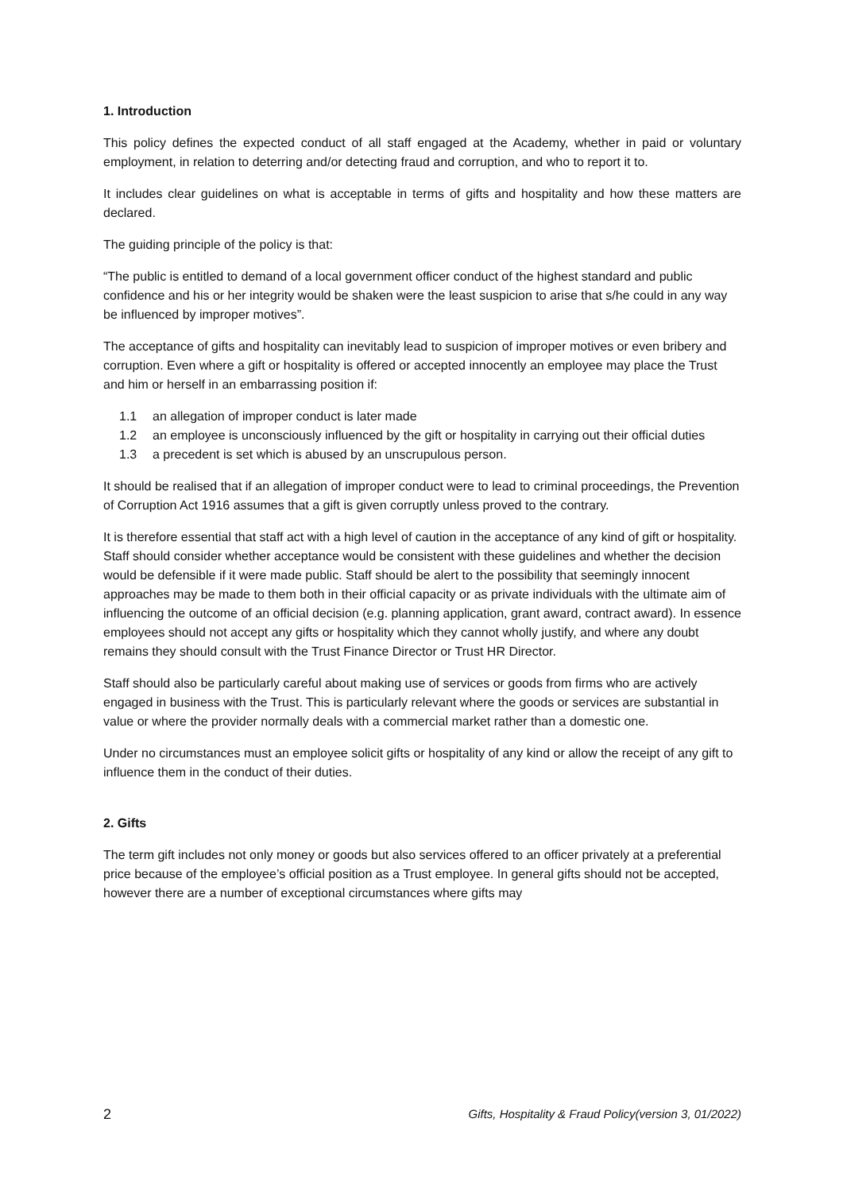1. Introduction
This policy defines the expected conduct of all staff engaged at the Academy, whether in paid or voluntary employment, in relation to deterring and/or detecting fraud and corruption, and who to report it to.
It includes clear guidelines on what is acceptable in terms of gifts and hospitality and how these matters are declared.
The guiding principle of the policy is that:
“The public is entitled to demand of a local government officer conduct of the highest standard and public confidence and his or her integrity would be shaken were the least suspicion to arise that s/he could in any way be influenced by improper motives”.
The acceptance of gifts and hospitality can inevitably lead to suspicion of improper motives or even bribery and corruption. Even where a gift or hospitality is offered or accepted innocently an employee may place the Trust and him or herself in an embarrassing position if:
1.1 an allegation of improper conduct is later made
1.2 an employee is unconsciously influenced by the gift or hospitality in carrying out their official duties
1.3 a precedent is set which is abused by an unscrupulous person.
It should be realised that if an allegation of improper conduct were to lead to criminal proceedings, the Prevention of Corruption Act 1916 assumes that a gift is given corruptly unless proved to the contrary.
It is therefore essential that staff act with a high level of caution in the acceptance of any kind of gift or hospitality. Staff should consider whether acceptance would be consistent with these guidelines and whether the decision would be defensible if it were made public. Staff should be alert to the possibility that seemingly innocent approaches may be made to them both in their official capacity or as private individuals with the ultimate aim of influencing the outcome of an official decision (e.g. planning application, grant award, contract award). In essence employees should not accept any gifts or hospitality which they cannot wholly justify, and where any doubt remains they should consult with the Trust Finance Director or Trust HR Director.
Staff should also be particularly careful about making use of services or goods from firms who are actively engaged in business with the Trust. This is particularly relevant where the goods or services are substantial in value or where the provider normally deals with a commercial market rather than a domestic one.
Under no circumstances must an employee solicit gifts or hospitality of any kind or allow the receipt of any gift to influence them in the conduct of their duties.
2. Gifts
The term gift includes not only money or goods but also services offered to an officer privately at a preferential price because of the employee’s official position as a Trust employee. In general gifts should not be accepted, however there are a number of exceptional circumstances where gifts may
2 Gifts, Hospitality & Fraud Policy(version 3, 01/2022)